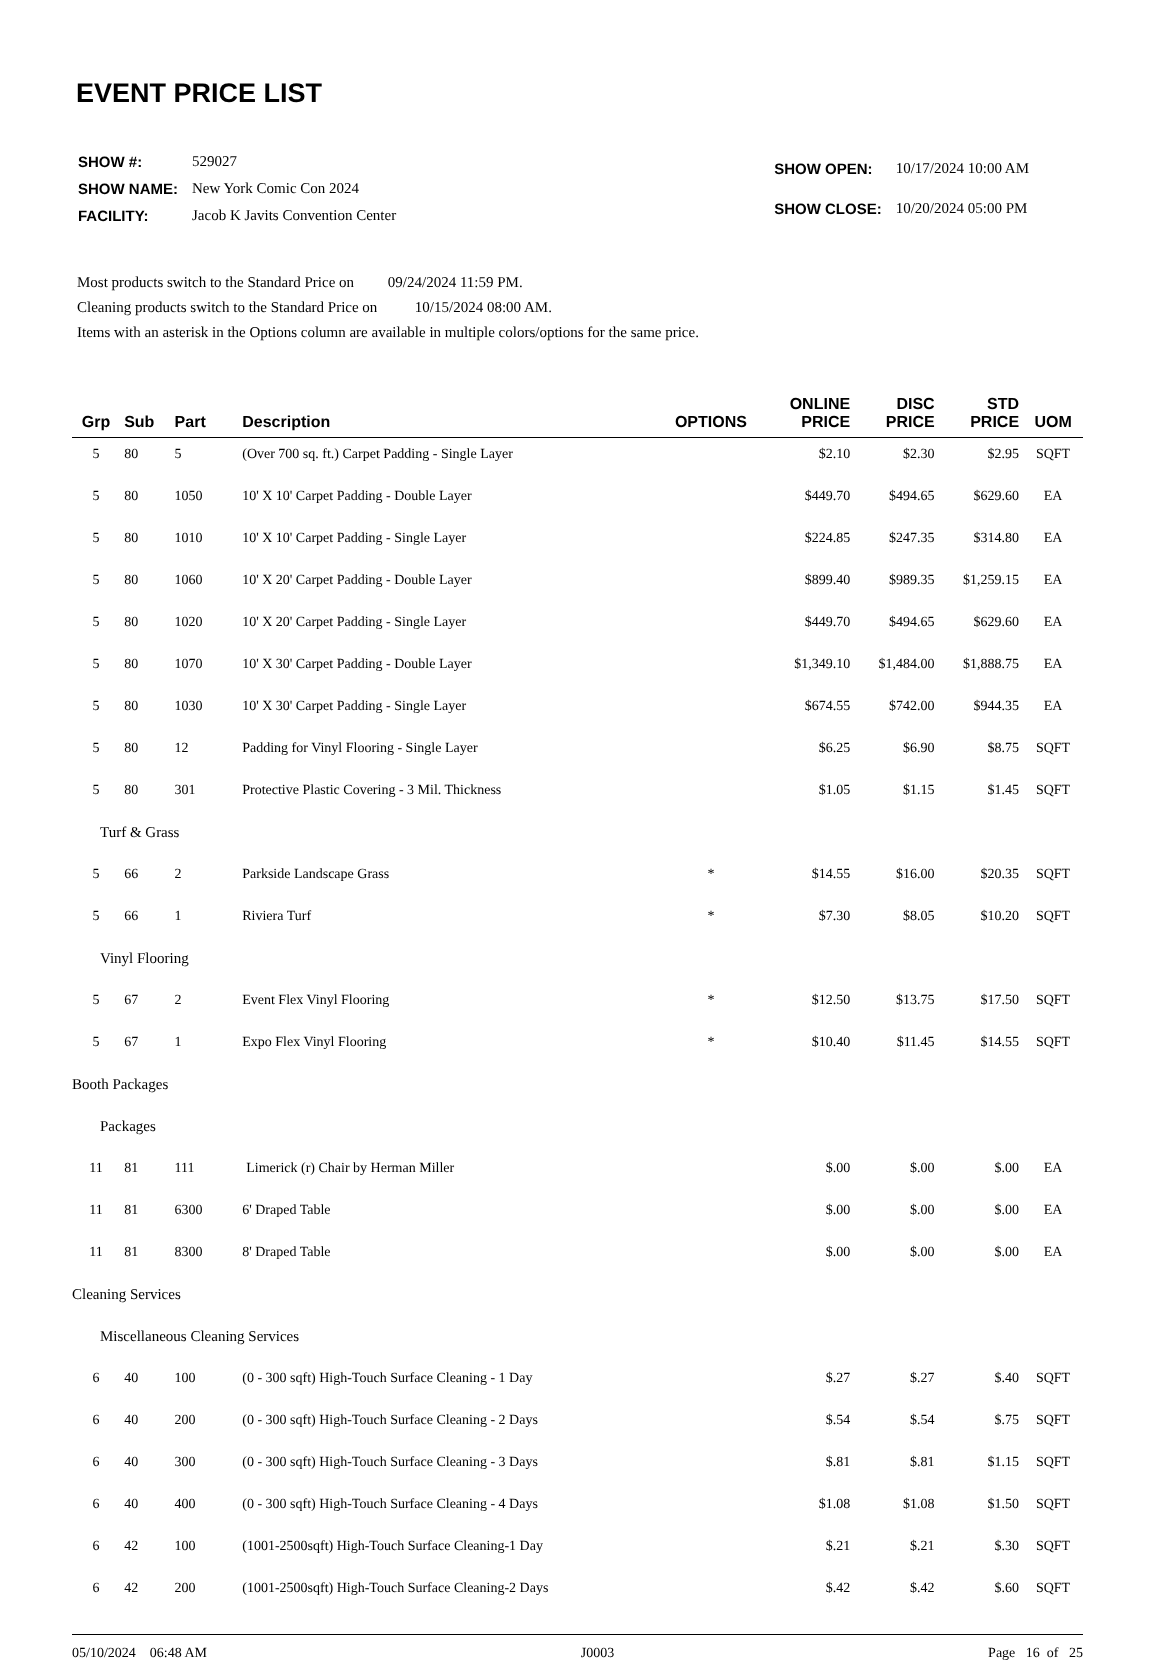EVENT PRICE LIST
| SHOW #: | 529027 |
| SHOW NAME: | New York Comic Con 2024 |
| FACILITY: | Jacob K Javits Convention Center |
| SHOW OPEN: | 10/17/2024 10:00 AM |
| SHOW CLOSE: | 10/20/2024 05:00 PM |
Most products switch to the Standard Price on 09/24/2024 11:59 PM.
Cleaning products switch to the Standard Price on 10/15/2024 08:00 AM.
Items with an asterisk in the Options column are available in multiple colors/options for the same price.
| Grp | Sub | Part | Description | OPTIONS | ONLINE PRICE | DISC PRICE | STD PRICE | UOM |
| --- | --- | --- | --- | --- | --- | --- | --- | --- |
| 5 | 80 | 5 | (Over 700 sq. ft.) Carpet Padding - Single Layer | | $2.10 | $2.30 | $2.95 | SQFT |
| 5 | 80 | 1050 | 10' X 10' Carpet Padding - Double Layer | | $449.70 | $494.65 | $629.60 | EA |
| 5 | 80 | 1010 | 10' X 10' Carpet Padding - Single Layer | | $224.85 | $247.35 | $314.80 | EA |
| 5 | 80 | 1060 | 10' X 20' Carpet Padding - Double Layer | | $899.40 | $989.35 | $1,259.15 | EA |
| 5 | 80 | 1020 | 10' X 20' Carpet Padding - Single Layer | | $449.70 | $494.65 | $629.60 | EA |
| 5 | 80 | 1070 | 10' X 30' Carpet Padding - Double Layer | | $1,349.10 | $1,484.00 | $1,888.75 | EA |
| 5 | 80 | 1030 | 10' X 30' Carpet Padding - Single Layer | | $674.55 | $742.00 | $944.35 | EA |
| 5 | 80 | 12 | Padding for Vinyl Flooring - Single Layer | | $6.25 | $6.90 | $8.75 | SQFT |
| 5 | 80 | 301 | Protective Plastic Covering - 3 Mil. Thickness | | $1.05 | $1.15 | $1.45 | SQFT |
| Turf & Grass | | | | | | | | |
| 5 | 66 | 2 | Parkside Landscape Grass | * | $14.55 | $16.00 | $20.35 | SQFT |
| 5 | 66 | 1 | Riviera Turf | * | $7.30 | $8.05 | $10.20 | SQFT |
| Vinyl Flooring | | | | | | | | |
| 5 | 67 | 2 | Event Flex Vinyl Flooring | * | $12.50 | $13.75 | $17.50 | SQFT |
| 5 | 67 | 1 | Expo Flex Vinyl Flooring | * | $10.40 | $11.45 | $14.55 | SQFT |
| Booth Packages | | | | | | | | |
| Packages | | | | | | | | |
| 11 | 81 | 111 | Limerick (r) Chair by Herman Miller | | $.00 | $.00 | $.00 | EA |
| 11 | 81 | 6300 | 6' Draped Table | | $.00 | $.00 | $.00 | EA |
| 11 | 81 | 8300 | 8' Draped Table | | $.00 | $.00 | $.00 | EA |
| Cleaning Services | | | | | | | | |
| Miscellaneous Cleaning Services | | | | | | | | |
| 6 | 40 | 100 | (0 - 300 sqft) High-Touch Surface Cleaning - 1 Day | | $.27 | $.27 | $.40 | SQFT |
| 6 | 40 | 200 | (0 - 300 sqft) High-Touch Surface Cleaning - 2 Days | | $.54 | $.54 | $.75 | SQFT |
| 6 | 40 | 300 | (0 - 300 sqft) High-Touch Surface Cleaning - 3 Days | | $.81 | $.81 | $1.15 | SQFT |
| 6 | 40 | 400 | (0 - 300 sqft) High-Touch Surface Cleaning - 4 Days | | $1.08 | $1.08 | $1.50 | SQFT |
| 6 | 42 | 100 | (1001-2500sqft) High-Touch Surface Cleaning-1 Day | | $.21 | $.21 | $.30 | SQFT |
| 6 | 42 | 200 | (1001-2500sqft) High-Touch Surface Cleaning-2 Days | | $.42 | $.42 | $.60 | SQFT |
05/10/2024 06:48 AM J0003 Page 16 of 25